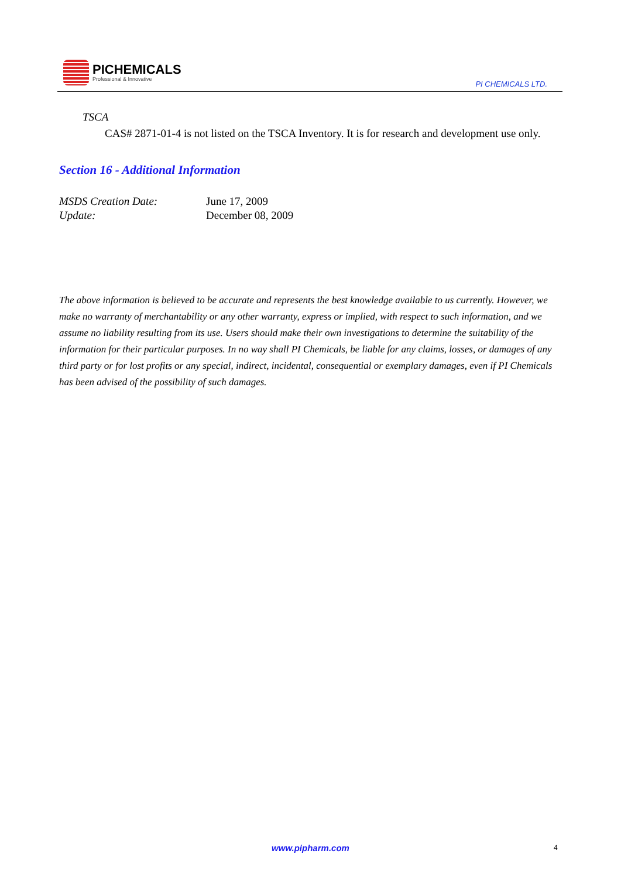PICHEMICALS
Professional & Innovative
PI CHEMICALS LTD.
TSCA
CAS# 2871-01-4 is not listed on the TSCA Inventory. It is for research and development use only.
Section 16 - Additional Information
MSDS Creation Date: June 17, 2009
Update: December 08, 2009
The above information is believed to be accurate and represents the best knowledge available to us currently. However, we make no warranty of merchantability or any other warranty, express or implied, with respect to such information, and we assume no liability resulting from its use. Users should make their own investigations to determine the suitability of the information for their particular purposes. In no way shall PI Chemicals, be liable for any claims, losses, or damages of any third party or for lost profits or any special, indirect, incidental, consequential or exemplary damages, even if PI Chemicals has been advised of the possibility of such damages.
www.pipharm.com 4